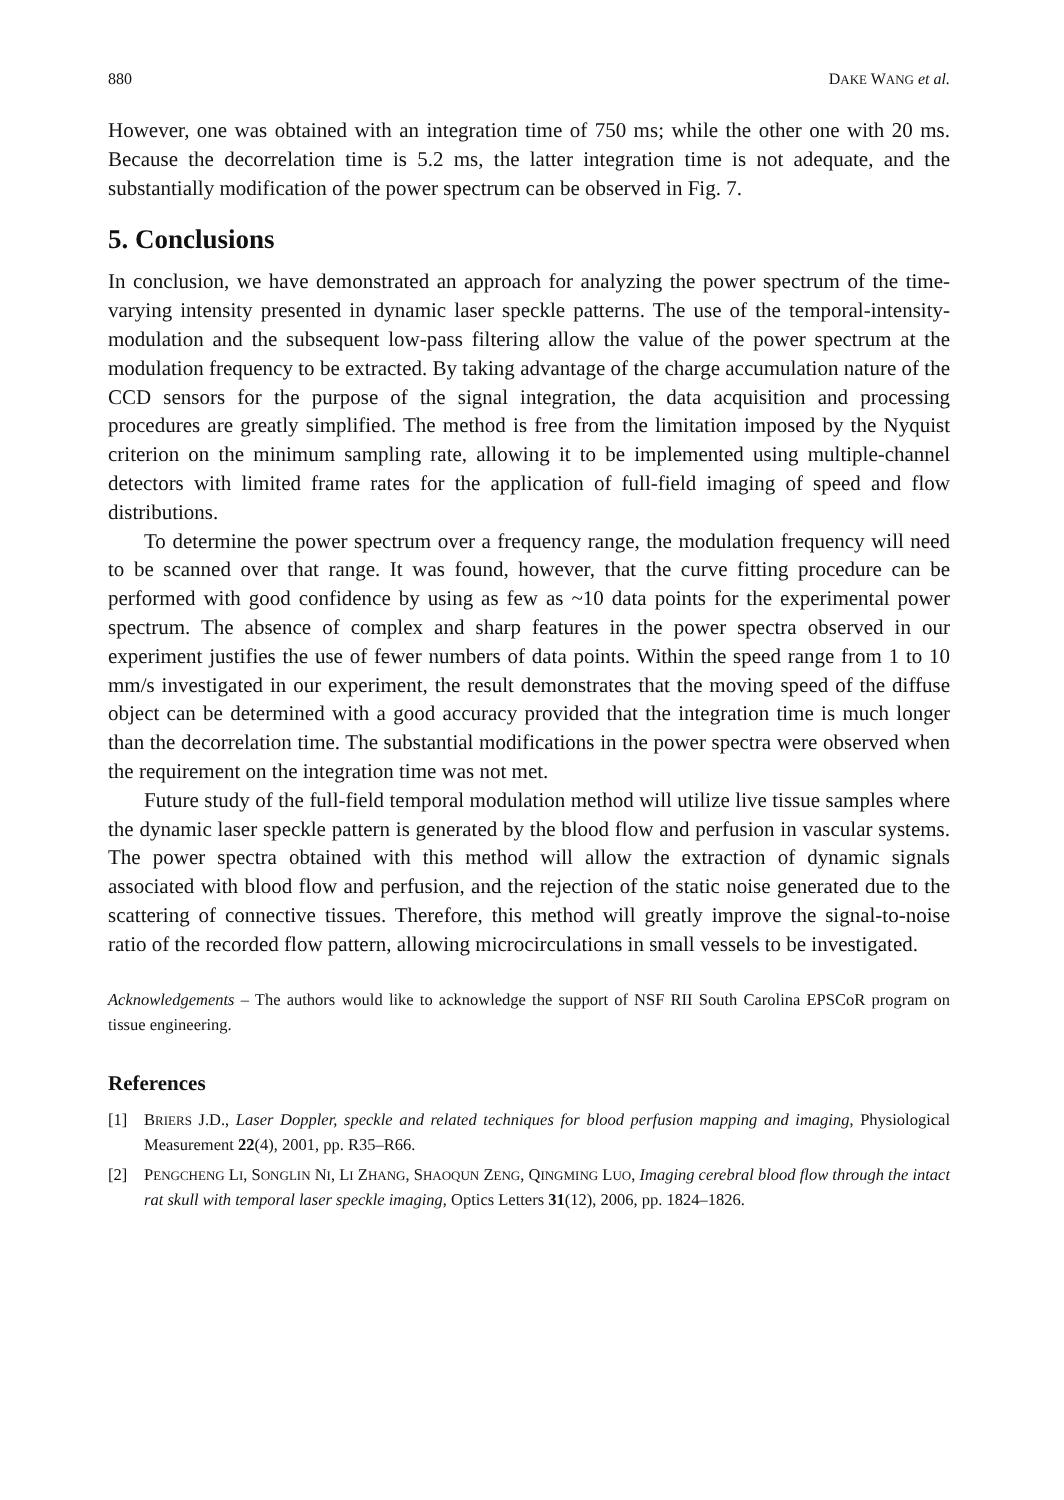880 DAKE WANG et al.
However, one was obtained with an integration time of 750 ms; while the other one with 20 ms. Because the decorrelation time is 5.2 ms, the latter integration time is not adequate, and the substantially modification of the power spectrum can be observed in Fig. 7.
5. Conclusions
In conclusion, we have demonstrated an approach for analyzing the power spectrum of the time-varying intensity presented in dynamic laser speckle patterns. The use of the temporal-intensity-modulation and the subsequent low-pass filtering allow the value of the power spectrum at the modulation frequency to be extracted. By taking advantage of the charge accumulation nature of the CCD sensors for the purpose of the signal integration, the data acquisition and processing procedures are greatly simplified. The method is free from the limitation imposed by the Nyquist criterion on the minimum sampling rate, allowing it to be implemented using multiple-channel detectors with limited frame rates for the application of full-field imaging of speed and flow distributions.
To determine the power spectrum over a frequency range, the modulation frequency will need to be scanned over that range. It was found, however, that the curve fitting procedure can be performed with good confidence by using as few as ~10 data points for the experimental power spectrum. The absence of complex and sharp features in the power spectra observed in our experiment justifies the use of fewer numbers of data points. Within the speed range from 1 to 10 mm/s investigated in our experiment, the result demonstrates that the moving speed of the diffuse object can be determined with a good accuracy provided that the integration time is much longer than the decor­relation time. The substantial modifications in the power spectra were observed when the requirement on the integration time was not met.
Future study of the full-field temporal modulation method will utilize live tissue samples where the dynamic laser speckle pattern is generated by the blood flow and perfusion in vascular systems. The power spectra obtained with this method will allow the extraction of dynamic signals associated with blood flow and perfusion, and the rejection of the static noise generated due to the scattering of connective tissues. Therefore, this method will greatly improve the signal-to-noise ratio of the recorded flow pattern, allowing microcirculations in small vessels to be investigated.
Acknowledgements – The authors would like to acknowledge the support of NSF RII South Carolina EPSCoR program on tissue engineering.
References
[1] BRIERS J.D., Laser Doppler, speckle and related techniques for blood perfusion mapping and imaging, Physiological Measurement 22(4), 2001, pp. R35–R66.
[2] PENGCHENG LI, SONGLIN NI, LI ZHANG, SHAOQUN ZENG, QINGMING LUO, Imaging cerebral blood flow through the intact rat skull with temporal laser speckle imaging, Optics Letters 31(12), 2006, pp. 1824–1826.